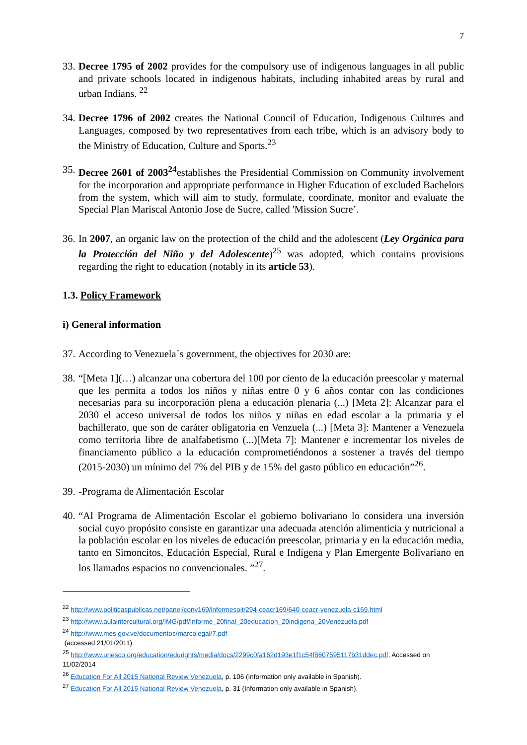7
33. Decree 1795 of 2002 provides for the compulsory use of indigenous languages in all public and private schools located in indigenous habitats, including inhabited areas by rural and urban Indians. <sup>22</sup>
34. Decree 1796 of 2002 creates the National Council of Education, Indigenous Cultures and Languages, composed by two representatives from each tribe, which is an advisory body to the Ministry of Education, Culture and Sports.<sup>23</sup>
35. Decree 2601 of 2003<sup>24</sup>establishes the Presidential Commission on Community involvement for the incorporation and appropriate performance in Higher Education of excluded Bachelors from the system, which will aim to study, formulate, coordinate, monitor and evaluate the Special Plan Mariscal Antonio Jose de Sucre, called 'Mission Sucre’.
36. In 2007, an organic law on the protection of the child and the adolescent (Ley Orgánica para la Protección del Niño y del Adolescente)<sup>25</sup> was adopted, which contains provisions regarding the right to education (notably in its article 53).
1.3. Policy Framework
i) General information
37. According to Venezuela´s government, the objectives for 2030 are:
38. “[Meta 1](…) alcanzar una cobertura del 100 por ciento de la educación preescolar y maternal que les permita a todos los niños y niñas entre 0 y 6 años contar con las condiciones necesarias para su incorporación plena a educación plenaria (...) [Meta 2]: Alcanzar para el 2030 el acceso universal de todos los niños y niñas en edad escolar a la primaria y el bachillerato, que son de caráter obligatoria en Venzuela (...) [Meta 3]: Mantener a Venezuela como territoria libre de analfabetismo (...)[Meta 7]: Mantener e incrementar los niveles de financiamento público a la educación comprometiéndonos a sostener a través del tiempo (2015-2030) un mínimo del 7% del PIB y de 15% del gasto público en educación”<sup>26</sup>.
39. -Programa de Alimentación Escolar
40. “Al Programa de Alimentación Escolar el gobierno bolivariano lo considera una inversión social cuyo propósito consiste en garantizar una adecuada atención alimenticia y nutricional a la población escolar en los niveles de educación preescolar, primaria y en la educación media, tanto en Simoncitos, Educación Especial, Rural e Indígena y Plan Emergente Bolivariano en los llamados espacios no convencionales. ”<sup>27</sup>.
<sup>22</sup> http://www.politicaspublicas.net/panel/conv169/informesoit/294-ceacr169/640-ceacr-venezuela-c169.html
<sup>23</sup> http://www.aulaintercultural.org/IMG/pdf/Informe_20final_20educacion_20indigena_20Venezuela.pdf
<sup>24</sup> http://www.mes.gov.ve/documentos/marcolegal/7.pdf
(accessed 21/01/2011)
<sup>25</sup> http://www.unesco.org/education/edurights/media/docs/2299c0fa162d193e1f1c54f8607595117b31ddec.pdf, Accessed on 11/02/2014
<sup>26</sup> Education For All 2015 National Review Venezuela, p. 106 (Information only available in Spanish).
<sup>27</sup> Education For All 2015 National Review Venezuela, p. 31 (Information only available in Spanish).